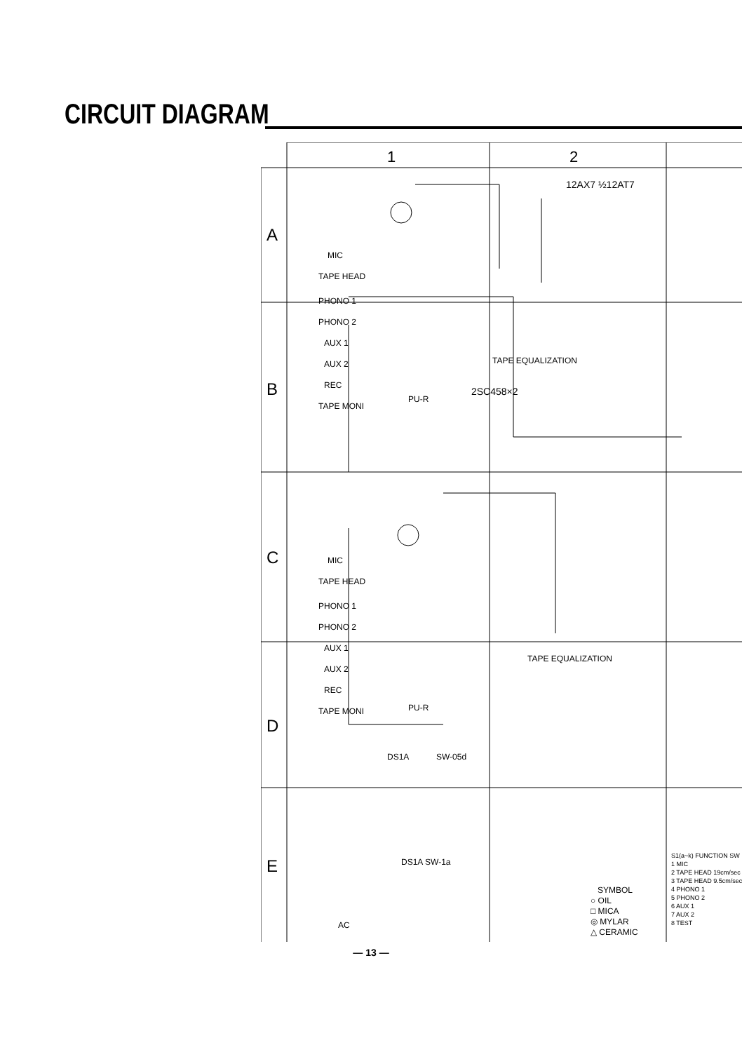CIRCUIT DIAGRAM
1
2
A
B
C
D
E
12AX7 ½12AT7
MIC
TAPE HEAD
PHONO 1
PHONO 2
AUX 1
AUX 2
REC
TAPE MONI
2SC458×2
TAPE EQUALIZATION
MIC
TAPE HEAD
PHONO 1
PHONO 2
AUX 1
AUX 2
REC
TAPE MONI
PU-R
PU-R
TAPE EQUALIZATION
SW-05d
DS1A
DS1A SW-1a
AC
SYMBOL
○ OIL
□ MICA
◎ MYLAR
△ CERAMIC
S1(a~k) FUNCTION SW
1 MIC
2 TAPE HEAD 19cm/sec
3 TAPE HEAD 9.5cm/sec
4 PHONO 1
5 PHONO 2
6 AUX 1
7 AUX 2
8 TEST
— 13 —